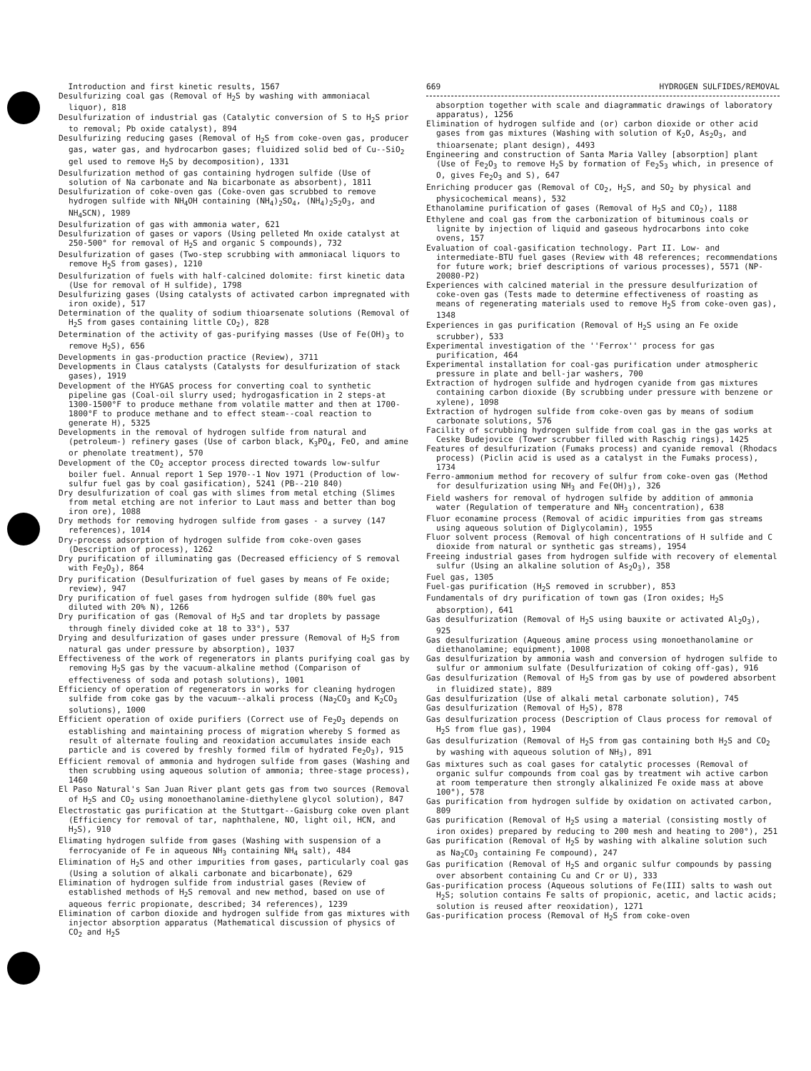Introduction and first kinetic results, 1567
Desulfurizing coal gas (Removal of H<sub>2</sub>S by washing with ammoniacal liquor), 818
Desulfurization of industrial gas (Catalytic conversion of S to H<sub>2</sub>S prior to removal; Pb oxide catalyst), 894
Desulfurizing reducing gases (Removal of H<sub>2</sub>S from coke-oven gas, producer gas, water gas, and hydrocarbon gases; fluidized solid bed of Cu--SiO<sub>2</sub> gel used to remove H<sub>2</sub>S by decomposition), 1331
Desulfurization method of gas containing hydrogen sulfide (Use of solution of Na carbonate and Na bicarbonate as absorbent), 1811
Desulfurization of coke-oven gas (Coke-oven gas scrubbed to remove hydrogen sulfide with NH<sub>4</sub>OH containing (NH<sub>4</sub>)<sub>2</sub>SO<sub>4</sub>, (NH<sub>4</sub>)<sub>2</sub>S<sub>2</sub>O<sub>3</sub>, and NH<sub>4</sub>SCN), 1989
Desulfurization of gas with ammonia water, 621
Desulfurization of gases or vapors (Using pelleted Mn oxide catalyst at 250-500° for removal of H<sub>2</sub>S and organic S compounds), 732
Desulfurization of gases (Two-step scrubbing with ammoniacal liquors to remove H<sub>2</sub>S from gases), 1210
Desulfurization of fuels with half-calcined dolomite: first kinetic data (Use for removal of H sulfide), 1798
Desulfurizing gases (Using catalysts of activated carbon impregnated with iron oxide), 517
Determination of the quality of sodium thioarsenate solutions (Removal of H<sub>2</sub>S from gases containing little CO<sub>2</sub>), 828
Determination of the activity of gas-purifying masses (Use of Fe(OH)<sub>3</sub> to remove H<sub>2</sub>S), 656
Developments in gas-production practice (Review), 3711
Developments in Claus catalysts (Catalysts for desulfurization of stack gases), 1919
Development of the HYGAS process for converting coal to synthetic pipeline gas (Coal-oil slurry used; hydrogasfication in 2 steps-at 1300-1500°F to produce methane from volatile matter and then at 1700-1800°F to produce methane and to effect steam--coal reaction to generate H), 5325
Developments in the removal of hydrogen sulfide from natural and (petroleum-) refinery gases (Use of carbon black, K<sub>3</sub>PO<sub>4</sub>, FeO, and amine or phenolate treatment), 570
Development of the CO<sub>2</sub> acceptor process directed towards low-sulfur boiler fuel. Annual report 1 Sep 1970--1 Nov 1971 (Production of low-sulfur fuel gas by coal gasification), 5241 (PB--210 840)
Dry desulfurization of coal gas with slimes from metal etching (Slimes from metal etching are not inferior to Laut mass and better than bog iron ore), 1088
Dry methods for removing hydrogen sulfide from gases - a survey (147 references), 1014
Dry-process adsorption of hydrogen sulfide from coke-oven gases (Description of process), 1262
Dry purification of illuminating gas (Decreased efficiency of S removal with Fe<sub>2</sub>O<sub>3</sub>), 864
Dry purification (Desulfurization of fuel gases by means of Fe oxide; review), 947
Dry purification of fuel gases from hydrogen sulfide (80% fuel gas diluted with 20% N), 1266
Dry purification of gas (Removal of H<sub>2</sub>S and tar droplets by passage through finely divided coke at 18 to 33°), 537
Drying and desulfurization of gases under pressure (Removal of H<sub>2</sub>S from natural gas under pressure by absorption), 1037
Effectiveness of the work of regenerators in plants purifying coal gas by removing H<sub>2</sub>S gas by the vacuum-alkaline method (Comparison of effectiveness of soda and potash solutions), 1001
Efficiency of operation of regenerators in works for cleaning hydrogen sulfide from coke gas by the vacuum--alkali process (Na<sub>2</sub>CO<sub>3</sub> and K<sub>2</sub>CO<sub>3</sub> solutions), 1000
Efficient operation of oxide purifiers (Correct use of Fe<sub>2</sub>O<sub>3</sub> depends on establishing and maintaining process of migration whereby S formed as result of alternate fouling and reoxidation accumulates inside each particle and is covered by freshly formed film of hydrated Fe<sub>2</sub>O<sub>3</sub>), 915
Efficient removal of ammonia and hydrogen sulfide from gases (Washing and then scrubbing using aqueous solution of ammonia; three-stage process), 1460
El Paso Natural's San Juan River plant gets gas from two sources (Removal of H<sub>2</sub>S and CO<sub>2</sub> using monoethanolamine-diethylene glycol solution), 847
Electrostatic gas purification at the Stuttgart--Gaisburg coke oven plant (Efficiency for removal of tar, naphthalene, NO, light oil, HCN, and H<sub>2</sub>S), 910
Elimating hydrogen sulfide from gases (Washing with suspension of a ferrocyanide of Fe in aqueous NH<sub>3</sub> containing NH<sub>4</sub> salt), 484
Elimination of H<sub>2</sub>S and other impurities from gases, particularly coal gas (Using a solution of alkali carbonate and bicarbonate), 629
Elimination of hydrogen sulfide from industrial gases (Review of established methods of H<sub>2</sub>S removal and new method, based on use of aqueous ferric propionate, described; 34 references), 1239
Elimination of carbon dioxide and hydrogen sulfide from gas mixtures with injector absorption apparatus (Mathematical discussion of physics of CO<sub>2</sub> and H<sub>2</sub>S
669 HYDROGEN SULFIDES/REMOVAL
absorption together with scale and diagrammatic drawings of laboratory apparatus), 1256
Elimination of hydrogen sulfide and (or) carbon dioxide or other acid gases from gas mixtures (Washing with solution of K<sub>2</sub>O, As<sub>2</sub>O<sub>3</sub>, and thioarsenate; plant design), 4493
Engineering and construction of Santa Maria Valley [absorption] plant (Use of Fe<sub>2</sub>O<sub>3</sub> to remove H<sub>2</sub>S by formation of Fe<sub>2</sub>S<sub>3</sub> which, in presence of O, gives Fe<sub>2</sub>O<sub>3</sub> and S), 647
Enriching producer gas (Removal of CO<sub>2</sub>, H<sub>2</sub>S, and SO<sub>2</sub> by physical and physicochemical means), 532
Ethanolamine purification of gases (Removal of H<sub>2</sub>S and CO<sub>2</sub>), 1188
Ethylene and coal gas from the carbonization of bituminous coals or lignite by injection of liquid and gaseous hydrocarbons into coke ovens, 157
Evaluation of coal-gasification technology. Part II. Low- and intermediate-BTU fuel gases (Review with 48 references; recommendations for future work; brief descriptions of various processes), 5571 (NP-20080-P2)
Experiences with calcined material in the pressure desulfurization of coke-oven gas (Tests made to determine effectiveness of roasting as means of regenerating materials used to remove H<sub>2</sub>S from coke-oven gas), 1348
Experiences in gas purification (Removal of H<sub>2</sub>S using an Fe oxide scrubber), 533
Experimental investigation of the ''Ferrox'' process for gas purification, 464
Experimental installation for coal-gas purification under atmospheric pressure in plate and bell-jar washers, 700
Extraction of hydrogen sulfide and hydrogen cyanide from gas mixtures containing carbon dioxide (By scrubbing under pressure with benzene or xylene), 1098
Extraction of hydrogen sulfide from coke-oven gas by means of sodium carbonate solutions, 576
Facility of scrubbing hydrogen sulfide from coal gas in the gas works at Ceske Budejovice (Tower scrubber filled with Raschig rings), 1425
Features of desulfurization (Fumaks process) and cyanide removal (Rhodacs process) (Piclin acid is used as a catalyst in the Fumaks process), 1734
Ferro-ammonium method for recovery of sulfur from coke-oven gas (Method for desulfurization using NH<sub>3</sub> and Fe(OH)<sub>3</sub>), 326
Field washers for removal of hydrogen sulfide by addition of ammonia water (Regulation of temperature and NH<sub>3</sub> concentration), 638
Fluor econamine process (Removal of acidic impurities from gas streams using aqueous solution of Diglycolamin), 1955
Fluor solvent process (Removal of high concentrations of H sulfide and C dioxide from natural or synthetic gas streams), 1954
Freeing industrial gases from hydrogen sulfide with recovery of elemental sulfur (Using an alkaline solution of As<sub>2</sub>O<sub>3</sub>), 358
Fuel gas, 1305
Fuel-gas purification (H<sub>2</sub>S removed in scrubber), 853
Fundamentals of dry purification of town gas (Iron oxides; H<sub>2</sub>S absorption), 641
Gas desulfurization (Removal of H<sub>2</sub>S using bauxite or activated Al<sub>2</sub>O<sub>3</sub>), 925
Gas desulfurization (Aqueous amine process using monoethanolamine or diethanolamine; equipment), 1008
Gas desulfurization by ammonia wash and conversion of hydrogen sulfide to sulfur or ammonium sulfate (Desulfurization of coking off-gas), 916
Gas desulfurization (Removal of H<sub>2</sub>S from gas by use of powdered absorbent in fluidized state), 889
Gas desulfurization (Use of alkali metal carbonate solution), 745
Gas desulfurization (Removal of H<sub>2</sub>S), 878
Gas desulfurization process (Description of Claus process for removal of H<sub>2</sub>S from flue gas), 1904
Gas desulfurization (Removal of H<sub>2</sub>S from gas containing both H<sub>2</sub>S and CO<sub>2</sub> by washing with aqueous solution of NH<sub>3</sub>), 891
Gas mixtures such as coal gases for catalytic processes (Removal of organic sulfur compounds from coal gas by treatment wih active carbon at room temperature then strongly alkalinized Fe oxide mass at above 100°), 578
Gas purification from hydrogen sulfide by oxidation on activated carbon, 809
Gas purification (Removal of H<sub>2</sub>S using a material (consisting mostly of iron oxides) prepared by reducing to 200 mesh and heating to 200°), 251
Gas purification (Removal of H<sub>2</sub>S by washing with alkaline solution such as Na<sub>2</sub>CO<sub>3</sub> containing Fe compound), 247
Gas purification (Removal of H<sub>2</sub>S and organic sulfur compounds by passing over absorbent containing Cu and Cr or U), 333
Gas-purification process (Aqueous solutions of Fe(III) salts to wash out H<sub>2</sub>S; solution contains Fe salts of propionic, acetic, and lactic acids; solution is reused after reoxidation), 1271
Gas-purification process (Removal of H<sub>2</sub>S from coke-oven